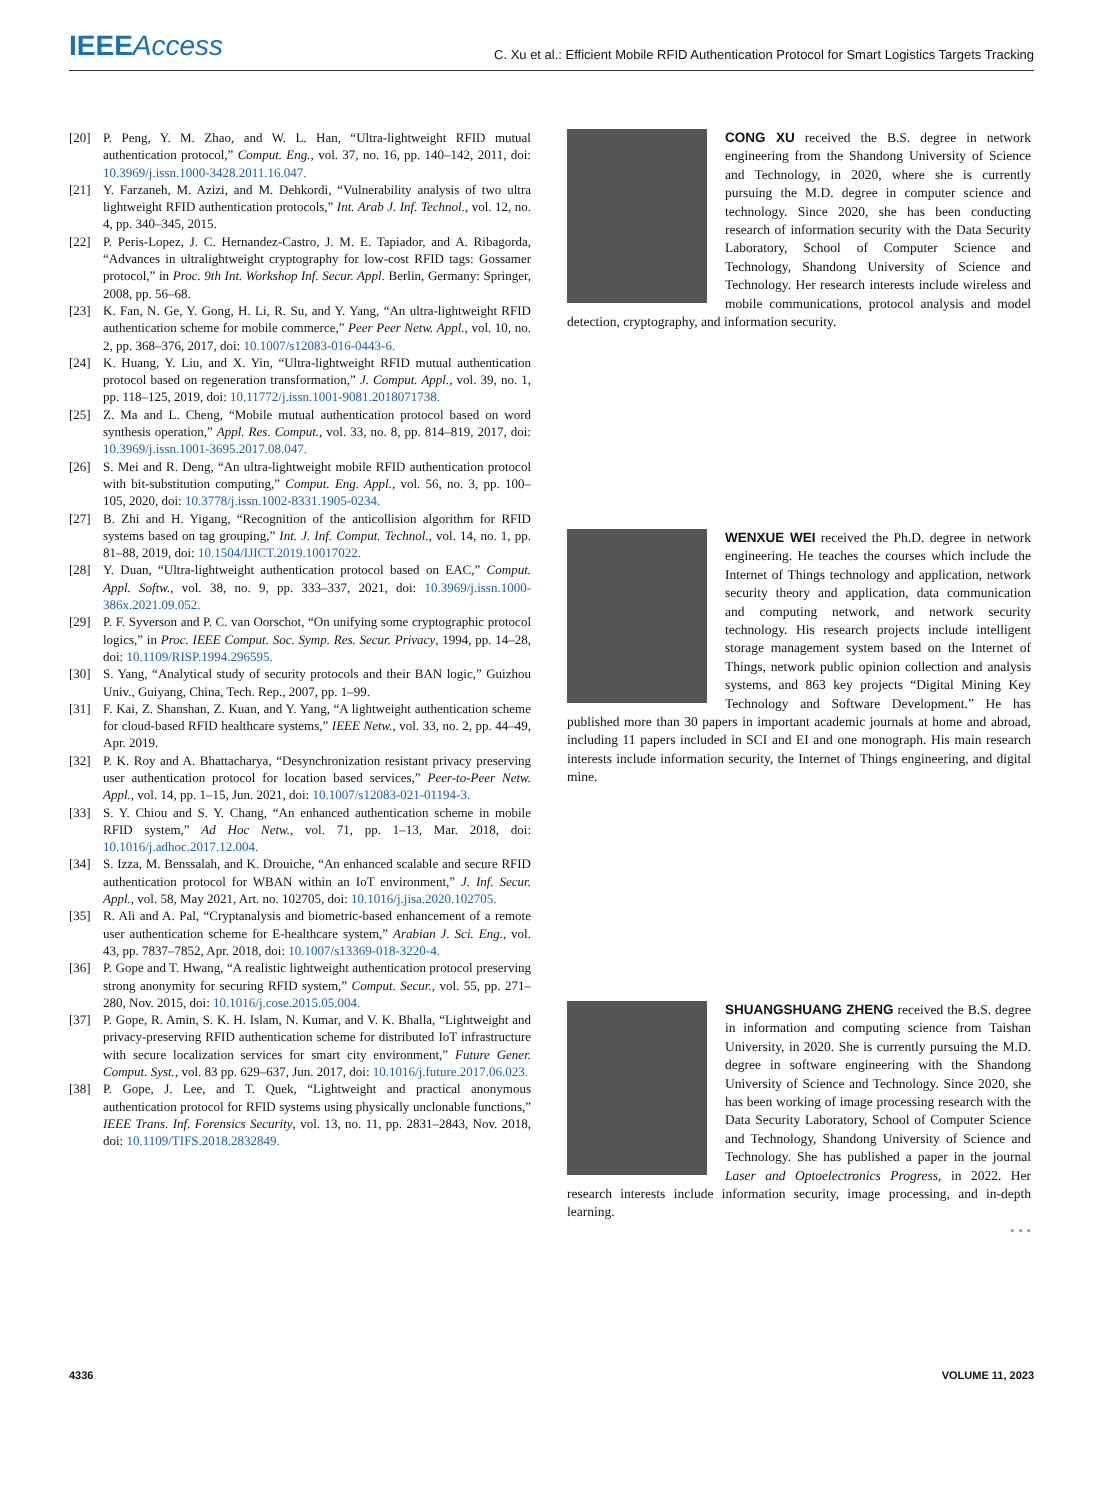IEEEAccess
C. Xu et al.: Efficient Mobile RFID Authentication Protocol for Smart Logistics Targets Tracking
[20] P. Peng, Y. M. Zhao, and W. L. Han, “Ultra-lightweight RFID mutual authentication protocol,” Comput. Eng., vol. 37, no. 16, pp. 140–142, 2011, doi: 10.3969/j.issn.1000-3428.2011.16.047.
[21] Y. Farzaneh, M. Azizi, and M. Dehkordi, “Vulnerability analysis of two ultra lightweight RFID authentication protocols,” Int. Arab J. Inf. Technol., vol. 12, no. 4, pp. 340–345, 2015.
[22] P. Peris-Lopez, J. C. Hernandez-Castro, J. M. E. Tapiador, and A. Ribagorda, “Advances in ultralightweight cryptography for low-cost RFID tags: Gossamer protocol,” in Proc. 9th Int. Workshop Inf. Secur. Appl. Berlin, Germany: Springer, 2008, pp. 56–68.
[23] K. Fan, N. Ge, Y. Gong, H. Li, R. Su, and Y. Yang, “An ultra-lightweight RFID authentication scheme for mobile commerce,” Peer Peer Netw. Appl., vol. 10, no. 2, pp. 368–376, 2017, doi: 10.1007/s12083-016-0443-6.
[24] K. Huang, Y. Liu, and X. Yin, “Ultra-lightweight RFID mutual authentication protocol based on regeneration transformation,” J. Comput. Appl., vol. 39, no. 1, pp. 118–125, 2019, doi: 10.11772/j.issn.1001-9081.2018071738.
[25] Z. Ma and L. Cheng, “Mobile mutual authentication protocol based on word synthesis operation,” Appl. Res. Comput., vol. 33, no. 8, pp. 814–819, 2017, doi: 10.3969/j.issn.1001-3695.2017.08.047.
[26] S. Mei and R. Deng, “An ultra-lightweight mobile RFID authentication protocol with bit-substitution computing,” Comput. Eng. Appl., vol. 56, no. 3, pp. 100–105, 2020, doi: 10.3778/j.issn.1002-8331.1905-0234.
[27] B. Zhi and H. Yigang, “Recognition of the anticollision algorithm for RFID systems based on tag grouping,” Int. J. Inf. Comput. Technol., vol. 14, no. 1, pp. 81–88, 2019, doi: 10.1504/IJICT.2019.10017022.
[28] Y. Duan, “Ultra-lightweight authentication protocol based on EAC,” Comput. Appl. Softw., vol. 38, no. 9, pp. 333–337, 2021, doi: 10.3969/j.issn.1000-386x.2021.09.052.
[29] P. F. Syverson and P. C. van Oorschot, “On unifying some cryptographic protocol logics,” in Proc. IEEE Comput. Soc. Symp. Res. Secur. Privacy, 1994, pp. 14–28, doi: 10.1109/RISP.1994.296595.
[30] S. Yang, “Analytical study of security protocols and their BAN logic,” Guizhou Univ., Guiyang, China, Tech. Rep., 2007, pp. 1–99.
[31] F. Kai, Z. Shanshan, Z. Kuan, and Y. Yang, “A lightweight authentication scheme for cloud-based RFID healthcare systems,” IEEE Netw., vol. 33, no. 2, pp. 44–49, Apr. 2019.
[32] P. K. Roy and A. Bhattacharya, “Desynchronization resistant privacy preserving user authentication protocol for location based services,” Peer-to-Peer Netw. Appl., vol. 14, pp. 1–15, Jun. 2021, doi: 10.1007/s12083-021-01194-3.
[33] S. Y. Chiou and S. Y. Chang, “An enhanced authentication scheme in mobile RFID system,” Ad Hoc Netw., vol. 71, pp. 1–13, Mar. 2018, doi: 10.1016/j.adhoc.2017.12.004.
[34] S. Izza, M. Benssalah, and K. Drouiche, “An enhanced scalable and secure RFID authentication protocol for WBAN within an IoT environment,” J. Inf. Secur. Appl., vol. 58, May 2021, Art. no. 102705, doi: 10.1016/j.jisa.2020.102705.
[35] R. Ali and A. Pal, “Cryptanalysis and biometric-based enhancement of a remote user authentication scheme for E-healthcare system,” Arabian J. Sci. Eng., vol. 43, pp. 7837–7852, Apr. 2018, doi: 10.1007/s13369-018-3220-4.
[36] P. Gope and T. Hwang, “A realistic lightweight authentication protocol preserving strong anonymity for securing RFID system,” Comput. Secur., vol. 55, pp. 271–280, Nov. 2015, doi: 10.1016/j.cose.2015.05.004.
[37] P. Gope, R. Amin, S. K. H. Islam, N. Kumar, and V. K. Bhalla, “Lightweight and privacy-preserving RFID authentication scheme for distributed IoT infrastructure with secure localization services for smart city environment,” Future Gener. Comput. Syst., vol. 83 pp. 629–637, Jun. 2017, doi: 10.1016/j.future.2017.06.023.
[38] P. Gope, J. Lee, and T. Quek, “Lightweight and practical anonymous authentication protocol for RFID systems using physically unclonable functions,” IEEE Trans. Inf. Forensics Security, vol. 13, no. 11, pp. 2831–2843, Nov. 2018, doi: 10.1109/TIFS.2018.2832849.
CONG XU received the B.S. degree in network engineering from the Shandong University of Science and Technology, in 2020, where she is currently pursuing the M.D. degree in computer science and technology. Since 2020, she has been conducting research of information security with the Data Security Laboratory, School of Computer Science and Technology, Shandong University of Science and Technology. Her research interests include wireless and mobile communications, protocol analysis and model detection, cryptography, and information security.
WENXUE WEI received the Ph.D. degree in network engineering. He teaches the courses which include the Internet of Things technology and application, network security theory and application, data communication and computing network, and network security technology. His research projects include intelligent storage management system based on the Internet of Things, network public opinion collection and analysis systems, and 863 key projects “Digital Mining Key Technology and Software Development.” He has published more than 30 papers in important academic journals at home and abroad, including 11 papers included in SCI and EI and one monograph. His main research interests include information security, the Internet of Things engineering, and digital mine.
SHUANGSHUANG ZHENG received the B.S. degree in information and computing science from Taishan University, in 2020. She is currently pursuing the M.D. degree in software engineering with the Shandong University of Science and Technology. Since 2020, she has been working of image processing research with the Data Security Laboratory, School of Computer Science and Technology, Shandong University of Science and Technology. She has published a paper in the journal Laser and Optoelectronics Progress, in 2022. Her research interests include information security, image processing, and in-depth learning.
• • •
4336 VOLUME 11, 2023